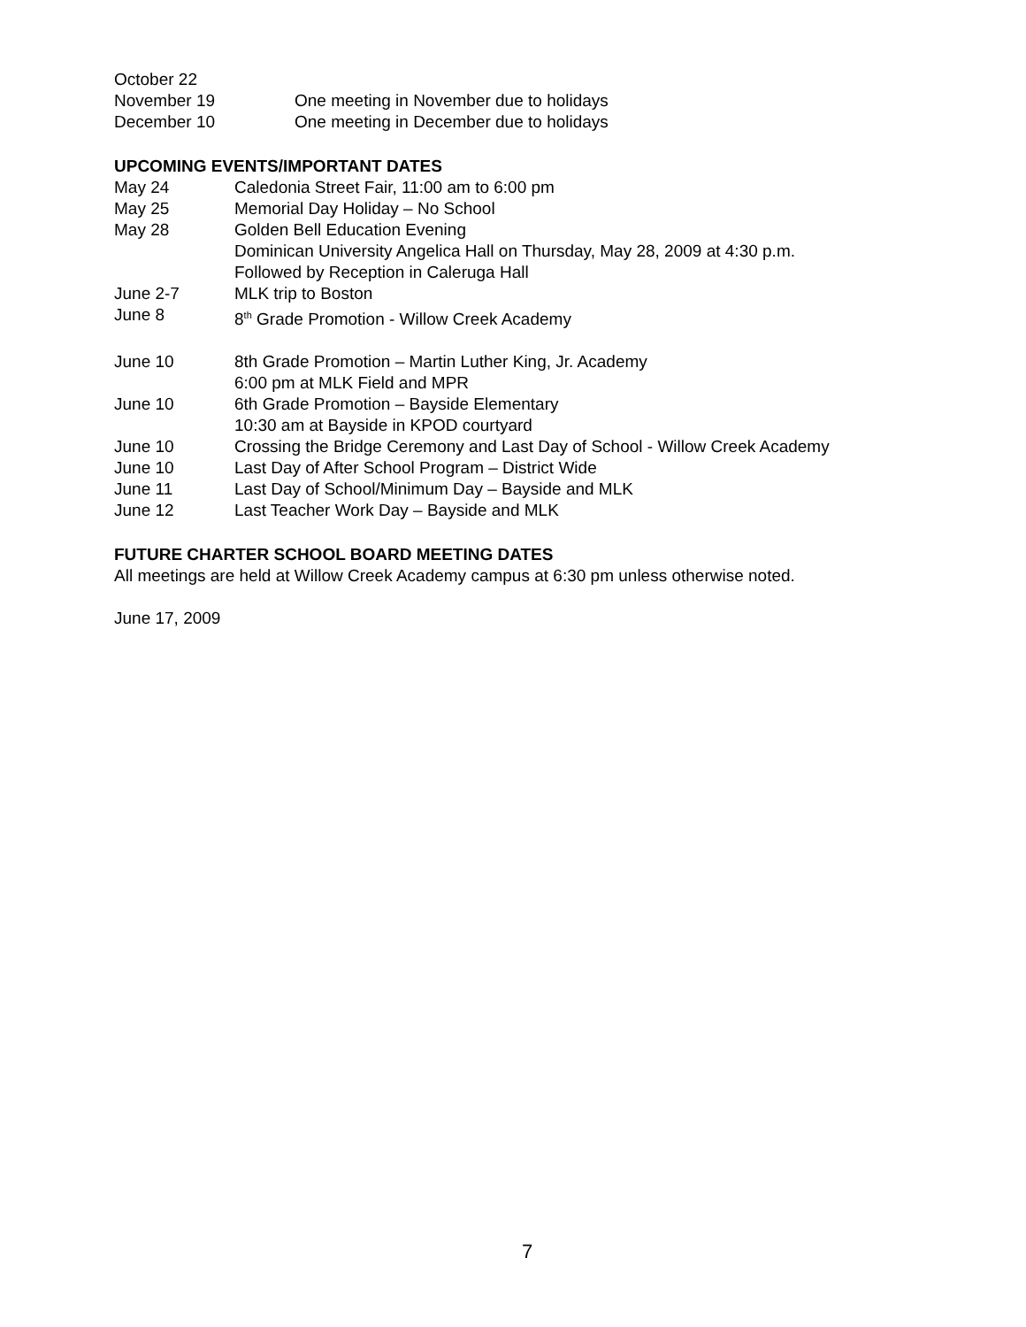October 22
November 19 One meeting in November due to holidays
December 10 One meeting in December due to holidays
UPCOMING EVENTS/IMPORTANT DATES
May 24 Caledonia Street Fair, 11:00 am to 6:00 pm
May 25 Memorial Day Holiday – No School
May 28 Golden Bell Education Evening
Dominican University Angelica Hall on Thursday, May 28, 2009 at 4:30 p.m.
Followed by Reception in Caleruga Hall
June 2-7 MLK trip to Boston
June 8 8<sup>th</sup> Grade Promotion - Willow Creek Academy
June 10 8th Grade Promotion – Martin Luther King, Jr. Academy
6:00 pm at MLK Field and MPR
June 10 6th Grade Promotion – Bayside Elementary
10:30 am at Bayside in KPOD courtyard
June 10 Crossing the Bridge Ceremony and Last Day of School - Willow Creek Academy
June 10 Last Day of After School Program – District Wide
June 11 Last Day of School/Minimum Day – Bayside and MLK
June 12 Last Teacher Work Day – Bayside and MLK
FUTURE CHARTER SCHOOL BOARD MEETING DATES
All meetings are held at Willow Creek Academy campus at 6:30 pm unless otherwise noted.
June 17, 2009
7